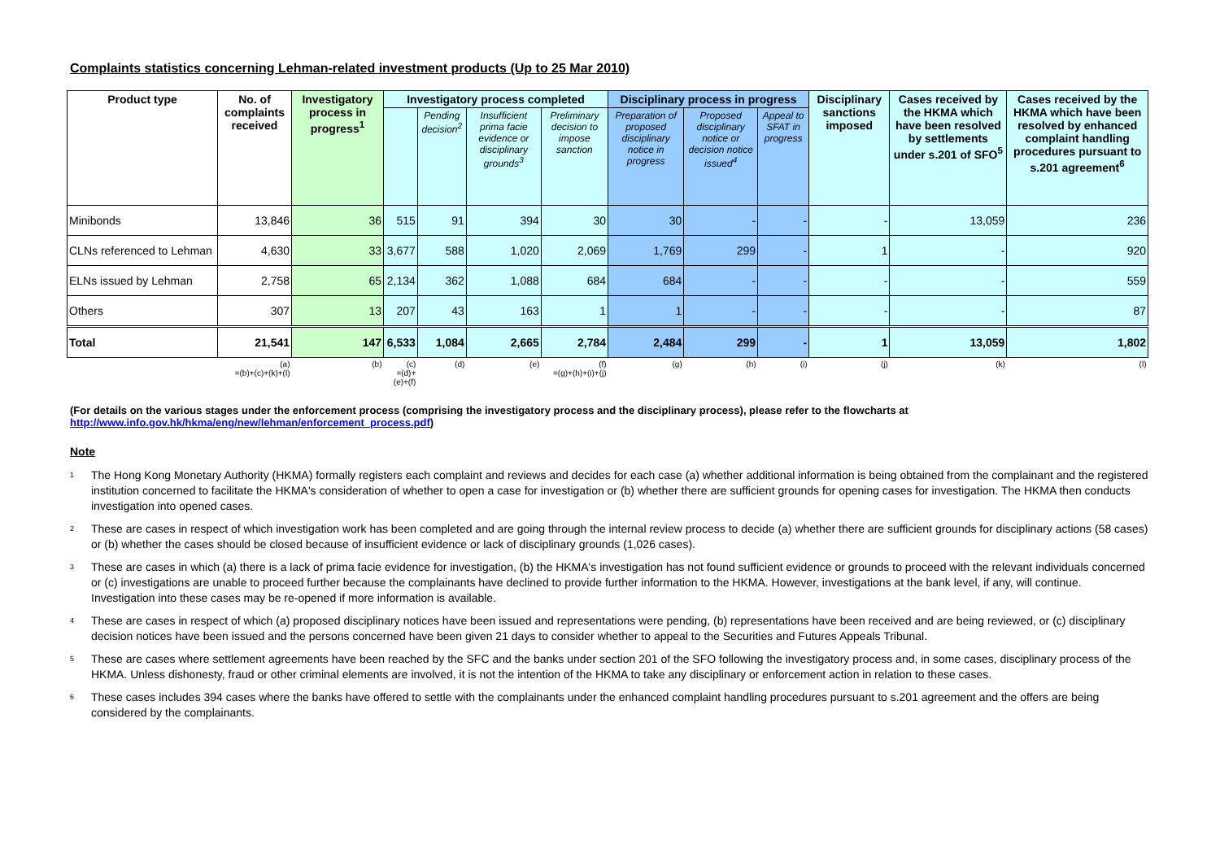Complaints statistics concerning Lehman-related investment products (Up to 25 Mar 2010)
| Product type | No. of complaints received | Investigatory process in progress<sup>1</sup> | Investigatory process completed | | | | Disciplinary process in progress | | | Disciplinary sanctions imposed | Cases received by the HKMA which have been resolved by settlements under s.201 of SFO<sup>5</sup> | Cases received by the HKMA which have been resolved by enhanced complaint handling procedures pursuant to s.201 agreement<sup>6</sup> |
| --- | --- | --- | --- | --- | --- | --- | --- | --- | --- | --- | --- | --- |
| | | | | Pending decision<sup>2</sup> | Insufficient prima facie evidence or disciplinary grounds<sup>3</sup> | Preliminary decision to impose sanction | Preparation of proposed disciplinary notice in progress | Proposed disciplinary notice or decision notice issued<sup>4</sup> | Appeal to SFAT in progress | | | |
| Minibonds | 13,846 | 36 | 515 | 91 | 394 | 30 | 30 | - | - | - | 13,059 | 236 |
| CLNs referenced to Lehman | 4,630 | 33 | 3,677 | 588 | 1,020 | 2,069 | 1,769 | 299 | - | 1 | - | 920 |
| ELNs issued by Lehman | 2,758 | 65 | 2,134 | 362 | 1,088 | 684 | 684 | - | - | - | - | 559 |
| Others | 307 | 13 | 207 | 43 | 163 | 1 | 1 | - | - | - | - | 87 |
| Total | 21,541 | 147 | 6,533 | 1,084 | 2,665 | 2,784 | 2,484 | 299 | - | 1 | 13,059 | 1,802 |
| | (a) =(b)+(c)+(k)+(l) | (b) | (c) =(d)+(e)+(f) | (d) | (e) | (f) =(g)+(h)+(i)+(j) | (g) | (h) | (i) | (j) | (k) | (l) |
(For details on the various stages under the enforcement process (comprising the investigatory process and the disciplinary process), please refer to the flowcharts at
http://www.info.gov.hk/hkma/eng/new/lehman/enforcement_process.pdf)
Note
<sup>1</sup> The Hong Kong Monetary Authority (HKMA) formally registers each complaint and reviews and decides for each case (a) whether additional information is being obtained from the complainant and the registered institution concerned to facilitate the HKMA's consideration of whether to open a case for investigation or (b) whether there are sufficient grounds for opening cases for investigation. The HKMA then conducts investigation into opened cases.
<sup>2</sup> These are cases in respect of which investigation work has been completed and are going through the internal review process to decide (a) whether there are sufficient grounds for disciplinary actions (58 cases) or (b) whether the cases should be closed because of insufficient evidence or lack of disciplinary grounds (1,026 cases).
<sup>3</sup> These are cases in which (a) there is a lack of prima facie evidence for investigation, (b) the HKMA's investigation has not found sufficient evidence or grounds to proceed with the relevant individuals concerned or (c) investigations are unable to proceed further because the complainants have declined to provide further information to the HKMA. However, investigations at the bank level, if any, will continue. Investigation into these cases may be re-opened if more information is available.
<sup>4</sup> These are cases in respect of which (a) proposed disciplinary notices have been issued and representations were pending, (b) representations have been received and are being reviewed, or (c) disciplinary decision notices have been issued and the persons concerned have been given 21 days to consider whether to appeal to the Securities and Futures Appeals Tribunal.
<sup>5</sup> These are cases where settlement agreements have been reached by the SFC and the banks under section 201 of the SFO following the investigatory process and, in some cases, disciplinary process of the HKMA. Unless dishonesty, fraud or other criminal elements are involved, it is not the intention of the HKMA to take any disciplinary or enforcement action in relation to these cases.
<sup>6</sup> These cases includes 394 cases where the banks have offered to settle with the complainants under the enhanced complaint handling procedures pursuant to s.201 agreement and the offers are being considered by the complainants.